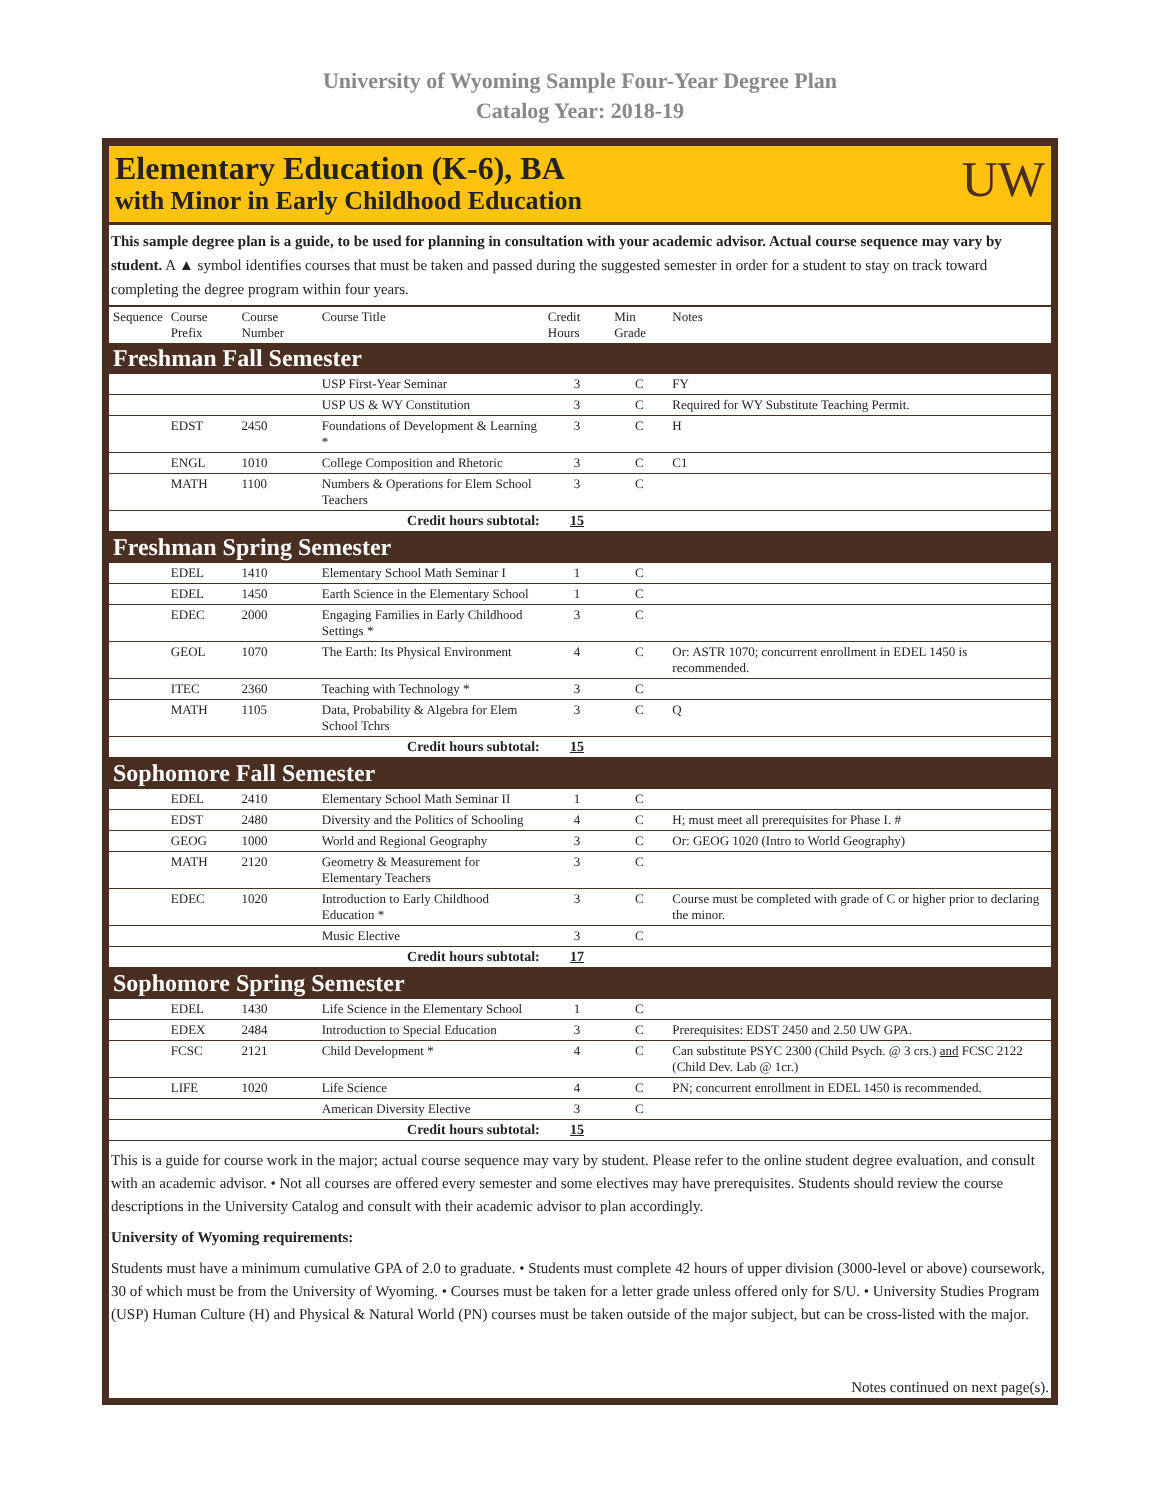University of Wyoming Sample Four-Year Degree Plan
Catalog Year: 2018-19
Elementary Education (K-6), BA
with Minor in Early Childhood Education
UW
This sample degree plan is a guide, to be used for planning in consultation with your academic advisor. Actual course sequence may vary by student. A ▲ symbol identifies courses that must be taken and passed during the suggested semester in order for a student to stay on track toward completing the degree program within four years.
| Sequence | Course Prefix | Course Number | Course Title | Credit Hours | Min Grade | Notes |
| --- | --- | --- | --- | --- | --- | --- |
| Freshman Fall Semester | | | | | | |
| | | | USP First-Year Seminar | 3 | C | FY |
| | | | USP US & WY Constitution | 3 | C | Required for WY Substitute Teaching Permit. |
| | EDST | 2450 | Foundations of Development & Learning * | 3 | C | H |
| | ENGL | 1010 | College Composition and Rhetoric | 3 | C | C1 |
| | MATH | 1100 | Numbers & Operations for Elem School Teachers | 3 | C | |
| Credit hours subtotal: | | | | 15 | | |
| Freshman Spring Semester | | | | | | |
| | EDEL | 1410 | Elementary School Math Seminar I | 1 | C | |
| | EDEL | 1450 | Earth Science in the Elementary School | 1 | C | |
| | EDEC | 2000 | Engaging Families in Early Childhood Settings * | 3 | C | |
| | GEOL | 1070 | The Earth: Its Physical Environment | 4 | C | Or: ASTR 1070; concurrent enrollment in EDEL 1450 is recommended. |
| | ITEC | 2360 | Teaching with Technology * | 3 | C | |
| | MATH | 1105 | Data, Probability & Algebra for Elem School Tchrs | 3 | C | Q |
| Credit hours subtotal: | | | | 15 | | |
| Sophomore Fall Semester | | | | | | |
| | EDEL | 2410 | Elementary School Math Seminar II | 1 | C | |
| | EDST | 2480 | Diversity and the Politics of Schooling | 4 | C | H; must meet all prerequisites for Phase I. # |
| | GEOG | 1000 | World and Regional Geography | 3 | C | Or: GEOG 1020 (Intro to World Geography) |
| | MATH | 2120 | Geometry & Measurement for Elementary Teachers | 3 | C | |
| | EDEC | 1020 | Introduction to Early Childhood Education * | 3 | C | Course must be completed with grade of C or higher prior to declaring the minor. |
| | | | Music Elective | 3 | C | |
| Credit hours subtotal: | | | | 17 | | |
| Sophomore Spring Semester | | | | | | |
| | EDEL | 1430 | Life Science in the Elementary School | 1 | C | |
| | EDEX | 2484 | Introduction to Special Education | 3 | C | Prerequisites: EDST 2450 and 2.50 UW GPA. |
| | FCSC | 2121 | Child Development * | 4 | C | Can substitute PSYC 2300 (Child Psych. @ 3 crs.) and FCSC 2122 (Child Dev. Lab @ 1cr.) |
| | LIFE | 1020 | Life Science | 4 | C | PN; concurrent enrollment in EDEL 1450 is recommended. |
| | | | American Diversity Elective | 3 | C | |
| Credit hours subtotal: | | | | 15 | | |
This is a guide for course work in the major; actual course sequence may vary by student. Please refer to the online student degree evaluation, and consult with an academic advisor. • Not all courses are offered every semester and some electives may have prerequisites. Students should review the course descriptions in the University Catalog and consult with their academic advisor to plan accordingly.
University of Wyoming requirements:
Students must have a minimum cumulative GPA of 2.0 to graduate. • Students must complete 42 hours of upper division (3000-level or above) coursework, 30 of which must be from the University of Wyoming. • Courses must be taken for a letter grade unless offered only for S/U. • University Studies Program (USP) Human Culture (H) and Physical & Natural World (PN) courses must be taken outside of the major subject, but can be cross-listed with the major.
Notes continued on next page(s).